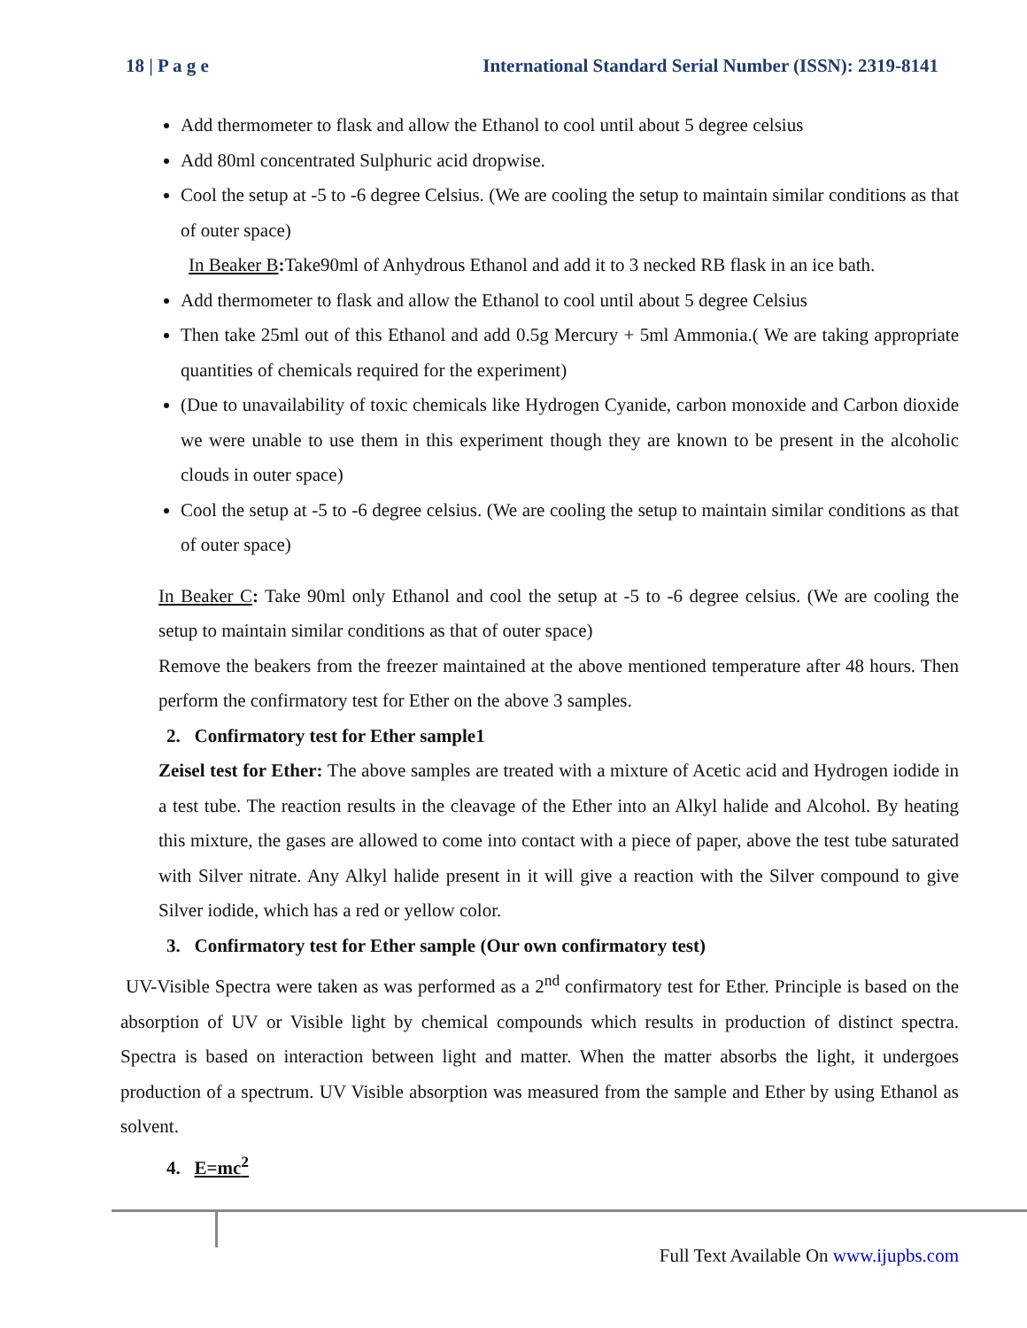18 | P a g e International Standard Serial Number (ISSN): 2319-8141
Add thermometer to flask and allow the Ethanol to cool until about 5 degree celsius
Add 80ml concentrated Sulphuric acid dropwise.
Cool the setup at -5 to -6 degree Celsius. (We are cooling the setup to maintain similar conditions as that of outer space)
In Beaker B: Take90ml of Anhydrous Ethanol and add it to 3 necked RB flask in an ice bath.
Add thermometer to flask and allow the Ethanol to cool until about 5 degree Celsius
Then take 25ml out of this Ethanol and add 0.5g Mercury + 5ml Ammonia.( We are taking appropriate quantities of chemicals required for the experiment)
(Due to unavailability of toxic chemicals like Hydrogen Cyanide, carbon monoxide and Carbon dioxide we were unable to use them in this experiment though they are known to be present in the alcoholic clouds in outer space)
Cool the setup at -5 to -6 degree celsius. (We are cooling the setup to maintain similar conditions as that of outer space)
In Beaker C: Take 90ml only Ethanol and cool the setup at -5 to -6 degree celsius. (We are cooling the setup to maintain similar conditions as that of outer space)
Remove the beakers from the freezer maintained at the above mentioned temperature after 48 hours. Then perform the confirmatory test for Ether on the above 3 samples.
2. Confirmatory test for Ether sample1
Zeisel test for Ether: The above samples are treated with a mixture of Acetic acid and Hydrogen iodide in a test tube. The reaction results in the cleavage of the Ether into an Alkyl halide and Alcohol. By heating this mixture, the gases are allowed to come into contact with a piece of paper, above the test tube saturated with Silver nitrate. Any Alkyl halide present in it will give a reaction with the Silver compound to give Silver iodide, which has a red or yellow color.
3. Confirmatory test for Ether sample (Our own confirmatory test)
UV-Visible Spectra were taken as was performed as a 2<sup>nd</sup> confirmatory test for Ether. Principle is based on the absorption of UV or Visible light by chemical compounds which results in production of distinct spectra. Spectra is based on interaction between light and matter. When the matter absorbs the light, it undergoes production of a spectrum. UV Visible absorption was measured from the sample and Ether by using Ethanol as solvent.
4. E=mc<sup>2</sup>
Full Text Available On www.ijupbs.com